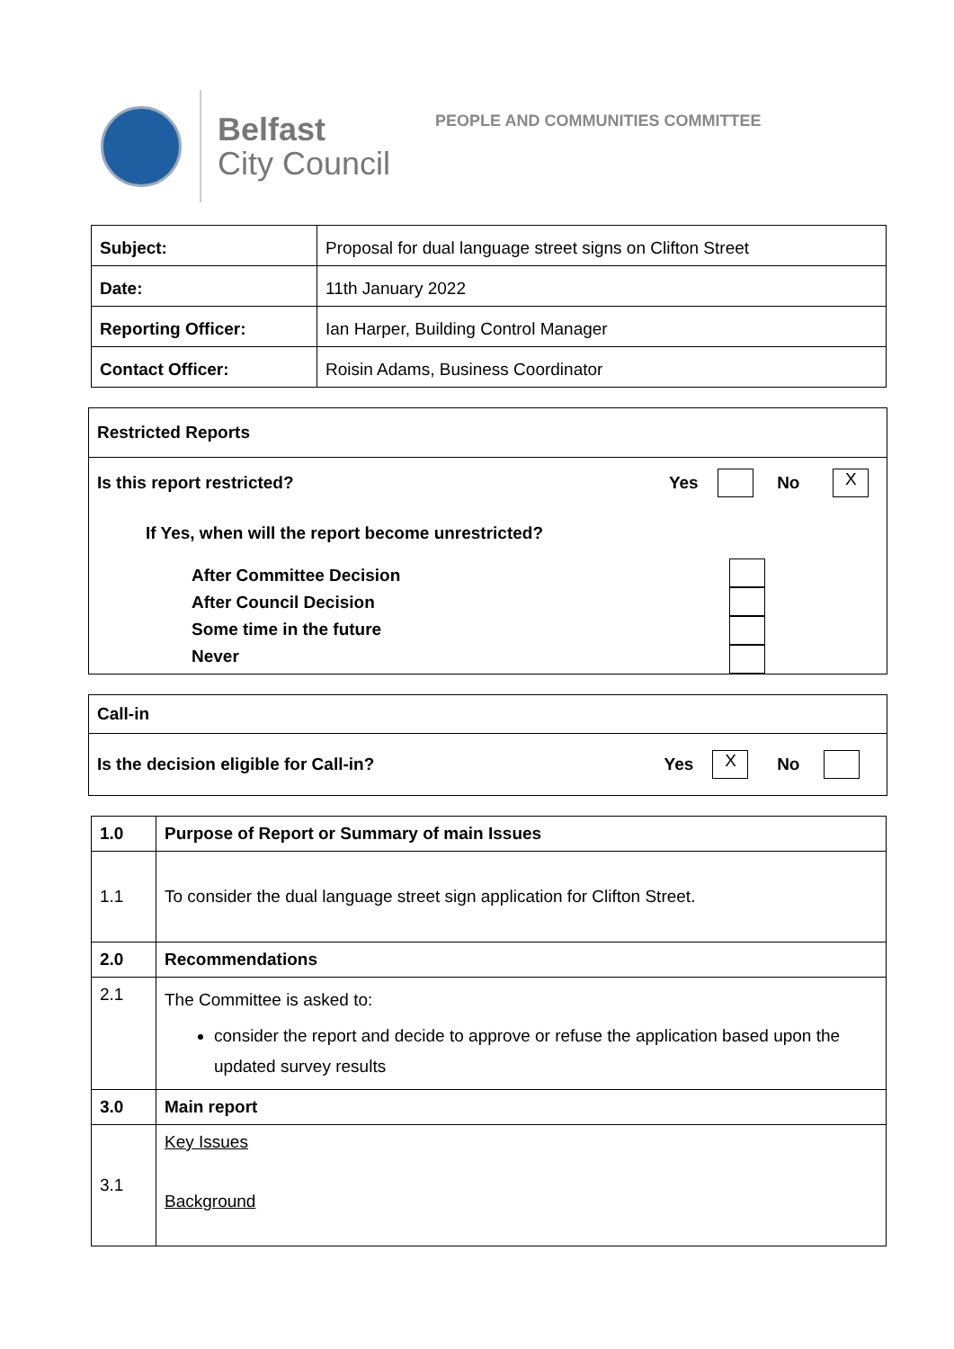Belfast
City Council
PEOPLE AND COMMUNITIES COMMITTEE
| Subject: | Proposal for dual language street signs on Clifton Street |
| Date: | 11th January 2022 |
| Reporting Officer: | Ian Harper, Building Control Manager |
| Contact Officer: | Roisin Adams, Business Coordinator |
Restricted Reports
Is this report restricted? Yes No X
If Yes, when will the report become unrestricted?
After Committee Decision
After Council Decision
Some time in the future
Never
Call-in
Is the decision eligible for Call-in? Yes X No
| 1.0 | Purpose of Report or Summary of main Issues |
| 1.1 | To consider the dual language street sign application for Clifton Street. |
| 2.0 | Recommendations |
| 2.1 | The Committee is asked to: consider the report and decide to approve or refuse the application based upon the updated survey results |
| 3.0 | Main report |
| 3.1 | Key Issues Background |